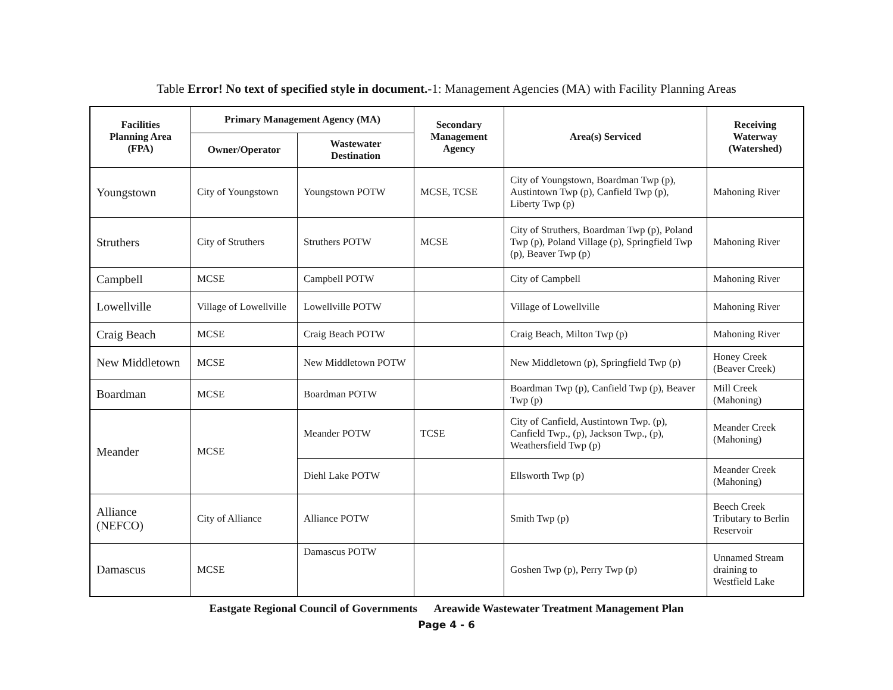Table Error! No text of specified style in document.-1: Management Agencies (MA) with Facility Planning Areas
| Facilities Planning Area (FPA) | Primary Management Agency (MA) | | Secondary Management Agency | Area(s) Serviced | Receiving Waterway (Watershed) |
| --- | --- | --- | --- | --- | --- |
| | Owner/Operator | Wastewater Destination | | | |
| Youngstown | City of Youngstown | Youngstown POTW | MCSE, TCSE | City of Youngstown, Boardman Twp (p), Austintown Twp (p), Canfield Twp (p), Liberty Twp (p) | Mahoning River |
| Struthers | City of Struthers | Struthers POTW | MCSE | City of Struthers, Boardman Twp (p), Poland Twp (p), Poland Village (p), Springfield Twp (p), Beaver Twp (p) | Mahoning River |
| Campbell | MCSE | Campbell POTW | | City of Campbell | Mahoning River |
| Lowellville | Village of Lowellville | Lowellville POTW | | Village of Lowellville | Mahoning River |
| Craig Beach | MCSE | Craig Beach POTW | | Craig Beach, Milton Twp (p) | Mahoning River |
| New Middletown | MCSE | New Middletown POTW | | New Middletown (p), Springfield Twp (p) | Honey Creek (Beaver Creek) |
| Boardman | MCSE | Boardman POTW | | Boardman Twp (p), Canfield Twp (p), Beaver Twp (p) | Mill Creek (Mahoning) |
| Meander | MCSE | Meander POTW | TCSE | City of Canfield, Austintown Twp. (p), Canfield Twp., (p), Jackson Twp., (p), Weathersfield Twp (p) | Meander Creek (Mahoning) |
| | | Diehl Lake POTW | | Ellsworth Twp (p) | Meander Creek (Mahoning) |
| Alliance (NEFCO) | City of Alliance | Alliance POTW | | Smith Twp (p) | Beech Creek Tributary to Berlin Reservoir |
| Damascus | MCSE | Damascus POTW | | Goshen Twp (p), Perry Twp (p) | Unnamed Stream draining to Westfield Lake |
Eastgate Regional Council of Governments Areawide Wastewater Treatment Management Plan
Page 4 - 6